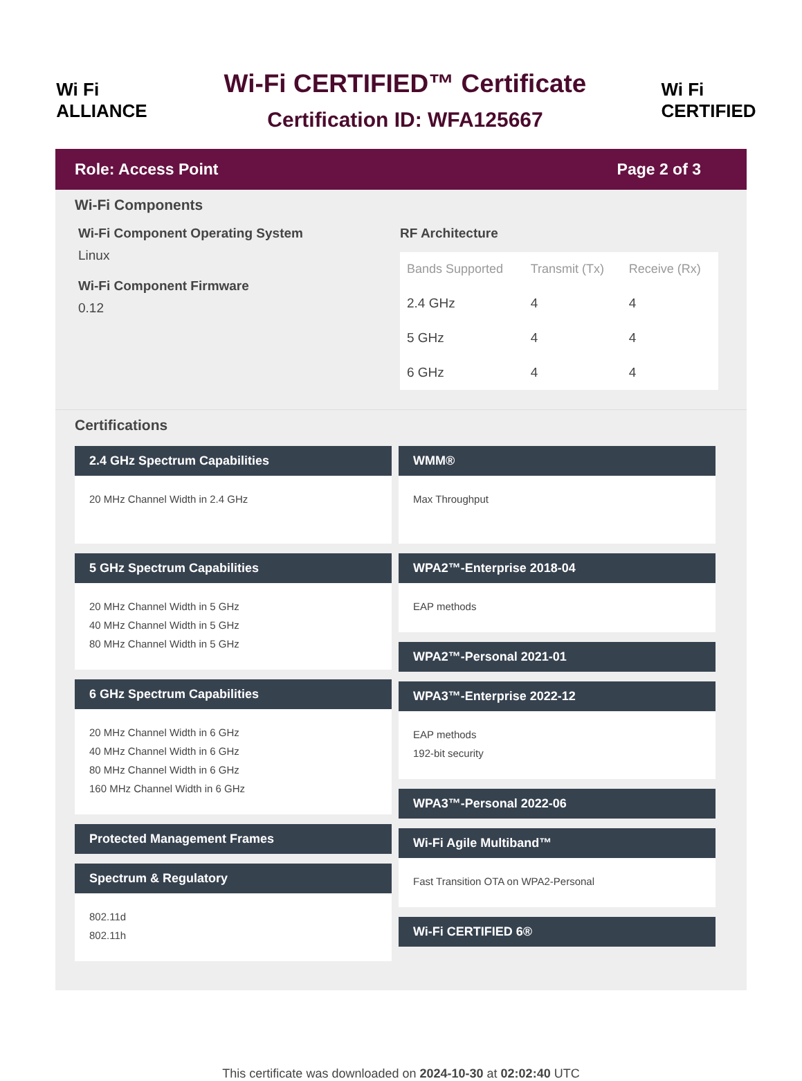Wi Fi
ALLIANCE
Wi-Fi CERTIFIED™ Certificate
Certification ID: WFA125667
Wi Fi
CERTIFIED
Role: Access Point Page 2 of 3
Wi-Fi Components
Wi-Fi Component Operating System
Linux
Wi-Fi Component Firmware
0.12
RF Architecture
| Bands Supported | Transmit (Tx) | Receive (Rx) |
| --- | --- | --- |
| 2.4 GHz | 4 | 4 |
| 5 GHz | 4 | 4 |
| 6 GHz | 4 | 4 |
Certifications
2.4 GHz Spectrum Capabilities
20 MHz Channel Width in 2.4 GHz
5 GHz Spectrum Capabilities
20 MHz Channel Width in 5 GHz
40 MHz Channel Width in 5 GHz
80 MHz Channel Width in 5 GHz
6 GHz Spectrum Capabilities
20 MHz Channel Width in 6 GHz
40 MHz Channel Width in 6 GHz
80 MHz Channel Width in 6 GHz
160 MHz Channel Width in 6 GHz
Protected Management Frames
Spectrum & Regulatory
802.11d
802.11h
WMM®
Max Throughput
WPA2™-Enterprise 2018-04
EAP methods
WPA2™-Personal 2021-01
WPA3™-Enterprise 2022-12
EAP methods
192-bit security
WPA3™-Personal 2022-06
Wi-Fi Agile Multiband™
Fast Transition OTA on WPA2-Personal
Wi-Fi CERTIFIED 6®
This certificate was downloaded on 2024-10-30 at 02:02:40 UTC